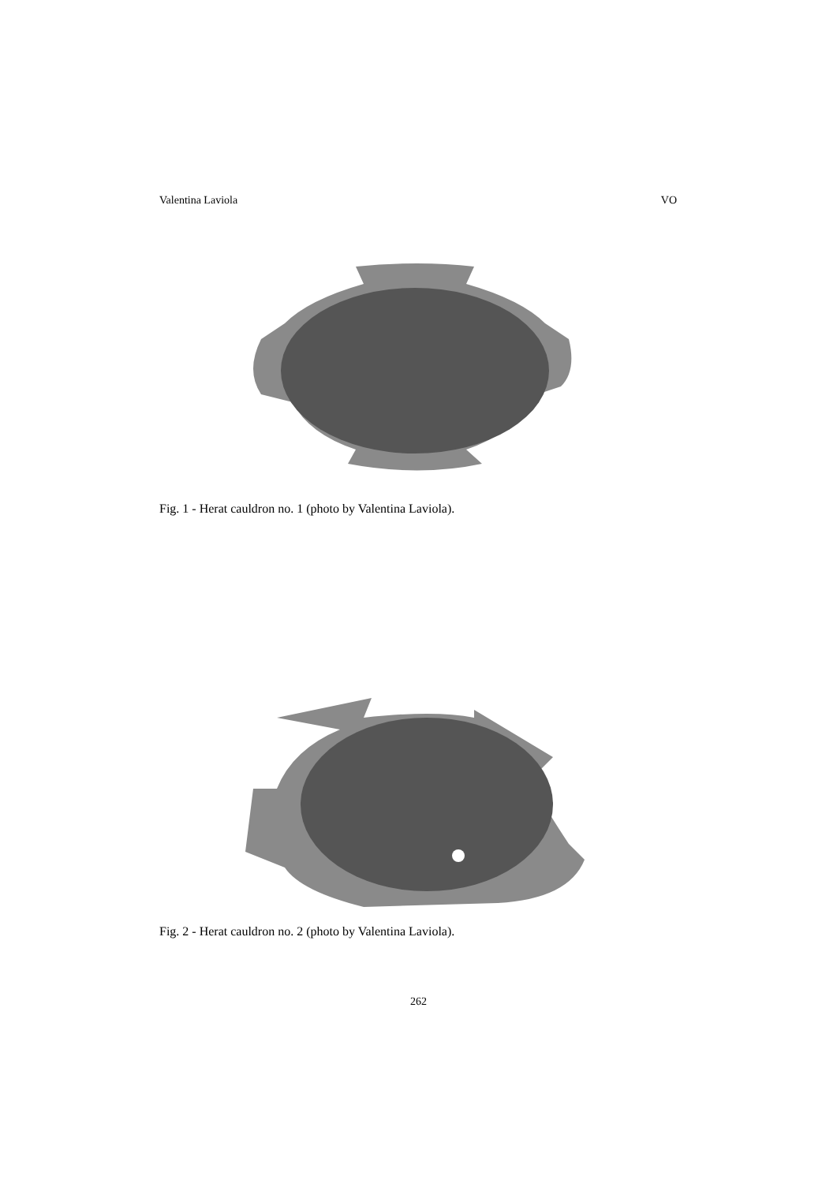Valentina Laviola VO
Fig. 1 - Herat cauldron no. 1 (photo by Valentina Laviola).
Fig. 2 - Herat cauldron no. 2 (photo by Valentina Laviola).
262